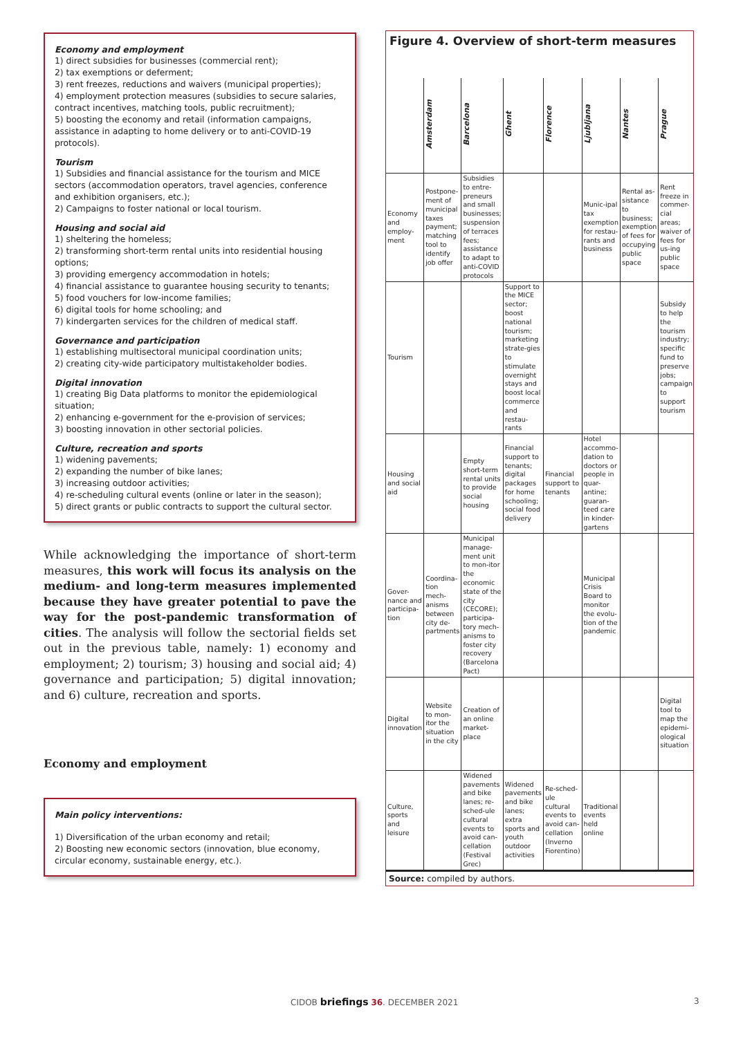Economy and employment
1) direct subsidies for businesses (commercial rent);
2) tax exemptions or deferment;
3) rent freezes, reductions and waivers (municipal properties);
4) employment protection measures (subsidies to secure salaries, contract incentives, matching tools, public recruitment);
5) boosting the economy and retail (information campaigns, assistance in adapting to home delivery or to anti-COVID-19 protocols).
Tourism
1) Subsidies and financial assistance for the tourism and MICE sectors (accommodation operators, travel agencies, conference and exhibition organisers, etc.);
2) Campaigns to foster national or local tourism.
Housing and social aid
1) sheltering the homeless;
2) transforming short-term rental units into residential housing options;
3) providing emergency accommodation in hotels;
4) financial assistance to guarantee housing security to tenants;
5) food vouchers for low-income families;
6) digital tools for home schooling; and
7) kindergarten services for the children of medical staff.
Governance and participation
1) establishing multisectoral municipal coordination units;
2) creating city-wide participatory multistakeholder bodies.
Digital innovation
1) creating Big Data platforms to monitor the epidemiological situation;
2) enhancing e-government for the e-provision of services;
3) boosting innovation in other sectorial policies.
Culture, recreation and sports
1) widening pavements;
2) expanding the number of bike lanes;
3) increasing outdoor activities;
4) re-scheduling cultural events (online or later in the season);
5) direct grants or public contracts to support the cultural sector.
While acknowledging the importance of short-term measures, this work will focus its analysis on the medium- and long-term measures implemented because they have greater potential to pave the way for the post-pandemic transformation of cities. The analysis will follow the sectorial fields set out in the previous table, namely: 1) economy and employment; 2) tourism; 3) housing and social aid; 4) governance and participation; 5) digital innovation; and 6) culture, recreation and sports.
Economy and employment
Main policy interventions:
1) Diversification of the urban economy and retail;
2) Boosting new economic sectors (innovation, blue economy, circular economy, sustainable energy, etc.).
Figure 4. Overview of short-term measures
| | Amsterdam | Barcelona | Ghent | Florence | Ljubljana | Nantes | Prague |
| --- | --- | --- | --- | --- | --- | --- | --- |
| Economy and employ-ment | Postpone-ment of municipal taxes payment; matching tool to identify job offer | Subsidies to entre-preneurs and small businesses; suspension of terraces fees; assistance to adapt to anti-COVID protocols | | | Munic-ipal tax exemption for restau-rants and business | Rental as-sistance to business; exemption of fees for occupying public space | Rent freeze in commer-cial areas; waiver of fees for us-ing public space |
| Tourism | | | Support to the MICE sector; boost national tourism; marketing strate-gies to stimulate overnight stays and boost local commerce and restau-rants | | | | Subsidy to help the tourism industry; specific fund to preserve jobs; campaign to support tourism |
| Housing and social aid | | Empty short-term rental units to provide social housing | Financial support to tenants; digital packages for home schooling; social food delivery | Financial support to tenants | Hotel accommo-dation to doctors or people in quar-antine; guaran-teed care in kinder-gartens | | |
| Gover-nance and participa-tion | Coordina-tion mech-anisms between city de-partments | Municipal manage-ment unit to mon-itor the economic state of the city (CECORE); participa-tory mech-anisms to foster city recovery (Barcelona Pact) | | | Municipal Crisis Board to monitor the evolu-tion of the pandemic | | |
| Digital innovation | Website to mon-itor the situation in the city | Creation of an online market-place | | | | | Digital tool to map the epidemi-ological situation |
| Culture, sports and leisure | | Widened pavements and bike lanes; re-sched-ule cultural events to avoid can-cellation (Festival Grec) | Widened pavements and bike lanes; extra sports and youth outdoor activities | Re-sched-ule cultural events to avoid can-cellation (Inverno Fiorentino) | Traditional events held online | | |
Source: compiled by authors.
CIDOB briefings 36. DECEMBER 2021
3